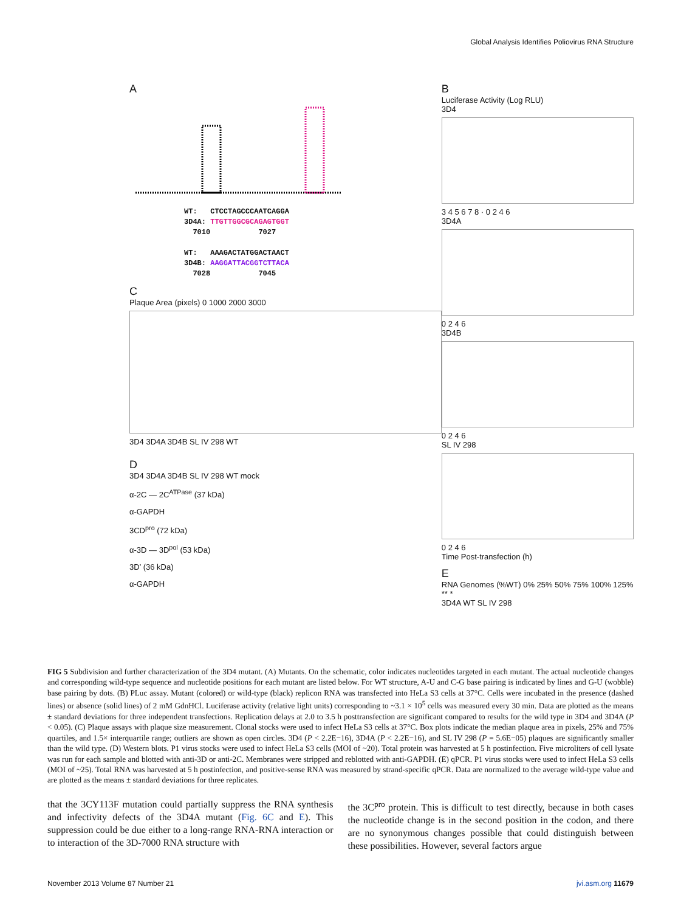Global Analysis Identifies Poliovirus RNA Structure
A
WT: CTCCTAGCCCAATCAGGA
3D4A: TTGTTGGCGCAGAGTGGT
7010 7027
WT: AAAGACTATGGACTAACT
3D4B: AAGGATTACGGTCTTACA
7028 7045
C
Plaque Area (pixels) 0 1000 2000 3000
3D4 3D4A 3D4B SL IV 298 WT
D
3D4 3D4A 3D4B SL IV 298 WT mock
α-2C — 2C<sup>ATPase</sup> (37 kDa)
α-GAPDH
3CD<sup>pro</sup> (72 kDa)
α-3D — 3D<sup>pol</sup> (53 kDa)
3D’ (36 kDa)
α-GAPDH
B
Luciferase Activity (Log RLU)
3D4
3 4 5 6 7 8 · 0 2 4 6
3D4A
0 2 4 6
3D4B
0 2 4 6
SL IV 298
0 2 4 6
Time Post-transfection (h)
E
RNA Genomes (%WT) 0% 25% 50% 75% 100% 125%
** *
3D4A WT SL IV 298
FIG 5 Subdivision and further characterization of the 3D4 mutant. (A) Mutants. On the schematic, color indicates nucleotides targeted in each mutant. The actual nucleotide changes and corresponding wild-type sequence and nucleotide positions for each mutant are listed below. For WT structure, A-U and C-G base pairing is indicated by lines and G-U (wobble) base pairing by dots. (B) PLuc assay. Mutant (colored) or wild-type (black) replicon RNA was transfected into HeLa S3 cells at 37°C. Cells were incubated in the presence (dashed lines) or absence (solid lines) of 2 mM GdnHCl. Luciferase activity (relative light units) corresponding to ~3.1 × 10<sup>5</sup> cells was measured every 30 min. Data are plotted as the means ± standard deviations for three independent transfections. Replication delays at 2.0 to 3.5 h posttransfection are significant compared to results for the wild type in 3D4 and 3D4A (P < 0.05). (C) Plaque assays with plaque size measurement. Clonal stocks were used to infect HeLa S3 cells at 37°C. Box plots indicate the median plaque area in pixels, 25% and 75% quartiles, and 1.5× interquartile range; outliers are shown as open circles. 3D4 (P < 2.2E−16), 3D4A (P < 2.2E−16), and SL IV 298 (P = 5.6E−05) plaques are significantly smaller than the wild type. (D) Western blots. P1 virus stocks were used to infect HeLa S3 cells (MOI of ~20). Total protein was harvested at 5 h postinfection. Five microliters of cell lysate was run for each sample and blotted with anti-3D or anti-2C. Membranes were stripped and reblotted with anti-GAPDH. (E) qPCR. P1 virus stocks were used to infect HeLa S3 cells (MOI of ~25). Total RNA was harvested at 5 h postinfection, and positive-sense RNA was measured by strand-specific qPCR. Data are normalized to the average wild-type value and are plotted as the means ± standard deviations for three replicates.
that the 3CY113F mutation could partially suppress the RNA synthesis and infectivity defects of the 3D4A mutant (Fig. 6C and E). This suppression could be due either to a long-range RNA-RNA interaction or to interaction of the 3D-7000 RNA structure with
the 3C<sup>pro</sup> protein. This is difficult to test directly, because in both cases the nucleotide change is in the second position in the codon, and there are no synonymous changes possible that could distinguish between these possibilities. However, several factors argue
November 2013 Volume 87 Number 21 jvi.asm.org 11679